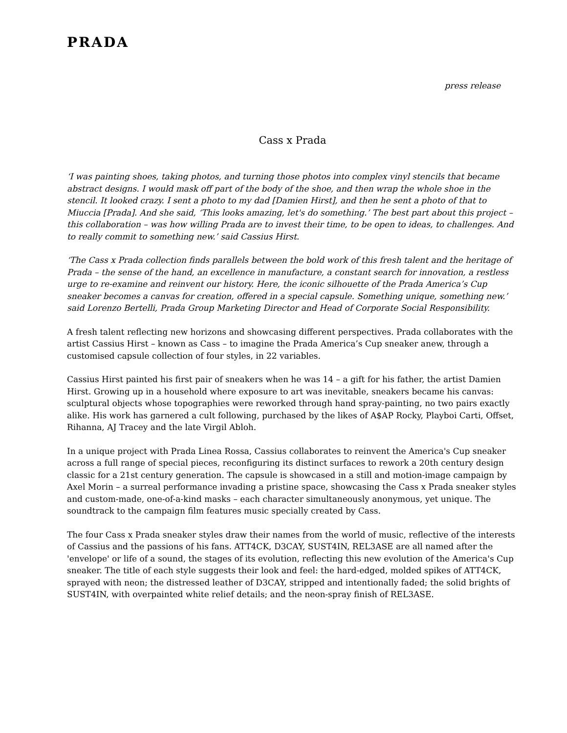PRADA
press release
Cass x Prada
‘I was painting shoes, taking photos, and turning those photos into complex vinyl stencils that became abstract designs. I would mask off part of the body of the shoe, and then wrap the whole shoe in the stencil. It looked crazy. I sent a photo to my dad [Damien Hirst], and then he sent a photo of that to Miuccia [Prada]. And she said, ‘This looks amazing, let's do something.’ The best part about this project – this collaboration – was how willing Prada are to invest their time, to be open to ideas, to challenges. And to really commit to something new.’ said Cassius Hirst.
‘The Cass x Prada collection finds parallels between the bold work of this fresh talent and the heritage of Prada – the sense of the hand, an excellence in manufacture, a constant search for innovation, a restless urge to re-examine and reinvent our history. Here, the iconic silhouette of the Prada America’s Cup sneaker becomes a canvas for creation, offered in a special capsule. Something unique, something new.’ said Lorenzo Bertelli, Prada Group Marketing Director and Head of Corporate Social Responsibility.
A fresh talent reflecting new horizons and showcasing different perspectives. Prada collaborates with the artist Cassius Hirst – known as Cass – to imagine the Prada America’s Cup sneaker anew, through a customised capsule collection of four styles, in 22 variables.
Cassius Hirst painted his first pair of sneakers when he was 14 – a gift for his father, the artist Damien Hirst. Growing up in a household where exposure to art was inevitable, sneakers became his canvas: sculptural objects whose topographies were reworked through hand spray-painting, no two pairs exactly alike. His work has garnered a cult following, purchased by the likes of A$AP Rocky, Playboi Carti, Offset, Rihanna, AJ Tracey and the late Virgil Abloh.
In a unique project with Prada Linea Rossa, Cassius collaborates to reinvent the America's Cup sneaker across a full range of special pieces, reconfiguring its distinct surfaces to rework a 20th century design classic for a 21st century generation. The capsule is showcased in a still and motion-image campaign by Axel Morin – a surreal performance invading a pristine space, showcasing the Cass x Prada sneaker styles and custom-made, one-of-a-kind masks – each character simultaneously anonymous, yet unique. The soundtrack to the campaign film features music specially created by Cass.
The four Cass x Prada sneaker styles draw their names from the world of music, reflective of the interests of Cassius and the passions of his fans. ATT4CK, D3CAY, SUST4IN, REL3ASE are all named after the 'envelope' or life of a sound, the stages of its evolution, reflecting this new evolution of the America's Cup sneaker. The title of each style suggests their look and feel: the hard-edged, molded spikes of ATT4CK, sprayed with neon; the distressed leather of D3CAY, stripped and intentionally faded; the solid brights of SUST4IN, with overpainted white relief details; and the neon-spray finish of REL3ASE.